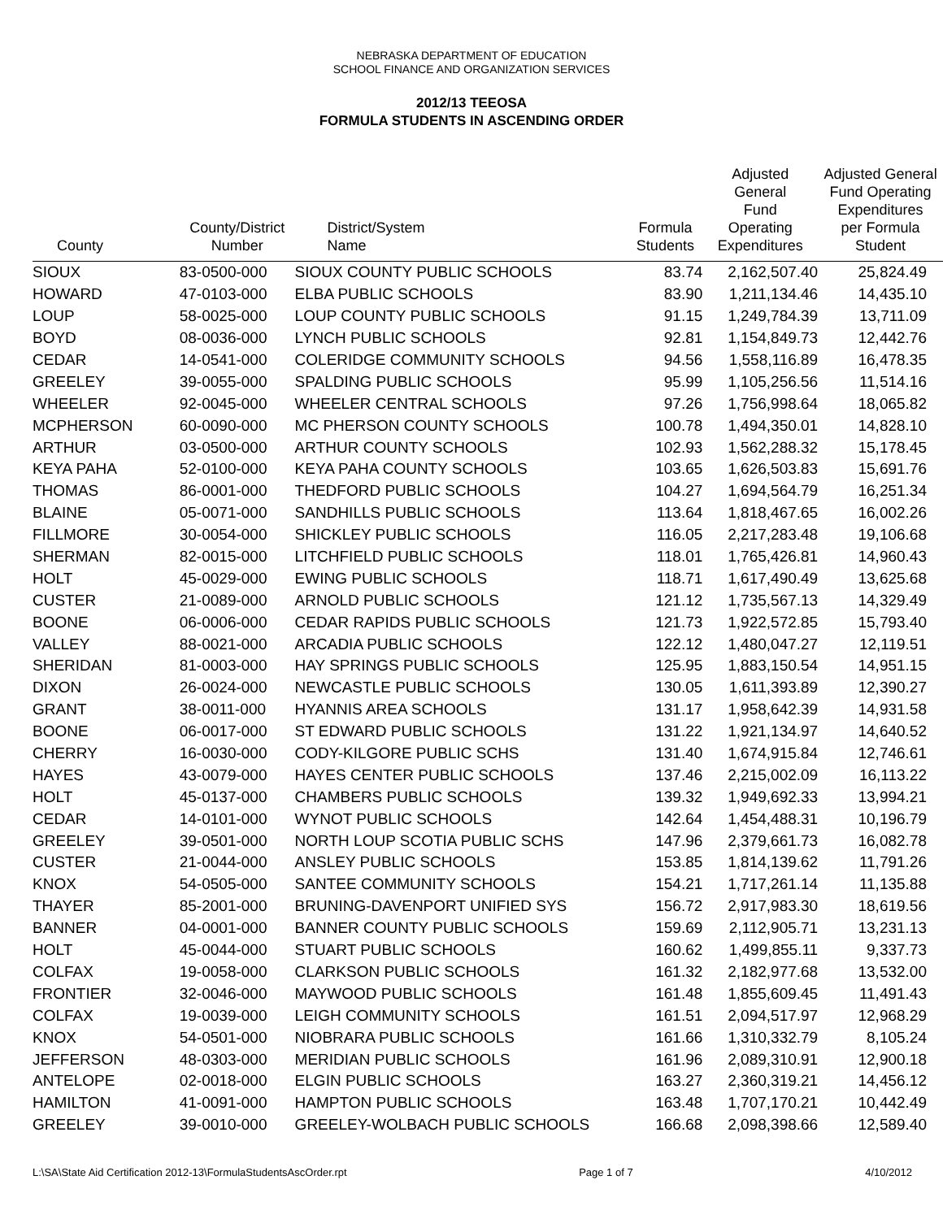NEBRASKA DEPARTMENT OF EDUCATION
SCHOOL FINANCE AND ORGANIZATION SERVICES
2012/13 TEEOSA
FORMULA STUDENTS IN ASCENDING ORDER
| County | County/District Number | District/System Name | Formula Students | Adjusted General Fund Operating Expenditures | Adjusted General Fund Operating Expenditures per Formula Student |
| --- | --- | --- | --- | --- | --- |
| SIOUX | 83-0500-000 | SIOUX COUNTY PUBLIC SCHOOLS | 83.74 | 2,162,507.40 | 25,824.49 |
| HOWARD | 47-0103-000 | ELBA PUBLIC SCHOOLS | 83.90 | 1,211,134.46 | 14,435.10 |
| LOUP | 58-0025-000 | LOUP COUNTY PUBLIC SCHOOLS | 91.15 | 1,249,784.39 | 13,711.09 |
| BOYD | 08-0036-000 | LYNCH PUBLIC SCHOOLS | 92.81 | 1,154,849.73 | 12,442.76 |
| CEDAR | 14-0541-000 | COLERIDGE COMMUNITY SCHOOLS | 94.56 | 1,558,116.89 | 16,478.35 |
| GREELEY | 39-0055-000 | SPALDING PUBLIC SCHOOLS | 95.99 | 1,105,256.56 | 11,514.16 |
| WHEELER | 92-0045-000 | WHEELER CENTRAL SCHOOLS | 97.26 | 1,756,998.64 | 18,065.82 |
| MCPHERSON | 60-0090-000 | MC PHERSON COUNTY SCHOOLS | 100.78 | 1,494,350.01 | 14,828.10 |
| ARTHUR | 03-0500-000 | ARTHUR COUNTY SCHOOLS | 102.93 | 1,562,288.32 | 15,178.45 |
| KEYA PAHA | 52-0100-000 | KEYA PAHA COUNTY SCHOOLS | 103.65 | 1,626,503.83 | 15,691.76 |
| THOMAS | 86-0001-000 | THEDFORD PUBLIC SCHOOLS | 104.27 | 1,694,564.79 | 16,251.34 |
| BLAINE | 05-0071-000 | SANDHILLS PUBLIC SCHOOLS | 113.64 | 1,818,467.65 | 16,002.26 |
| FILLMORE | 30-0054-000 | SHICKLEY PUBLIC SCHOOLS | 116.05 | 2,217,283.48 | 19,106.68 |
| SHERMAN | 82-0015-000 | LITCHFIELD PUBLIC SCHOOLS | 118.01 | 1,765,426.81 | 14,960.43 |
| HOLT | 45-0029-000 | EWING PUBLIC SCHOOLS | 118.71 | 1,617,490.49 | 13,625.68 |
| CUSTER | 21-0089-000 | ARNOLD PUBLIC SCHOOLS | 121.12 | 1,735,567.13 | 14,329.49 |
| BOONE | 06-0006-000 | CEDAR RAPIDS PUBLIC SCHOOLS | 121.73 | 1,922,572.85 | 15,793.40 |
| VALLEY | 88-0021-000 | ARCADIA PUBLIC SCHOOLS | 122.12 | 1,480,047.27 | 12,119.51 |
| SHERIDAN | 81-0003-000 | HAY SPRINGS PUBLIC SCHOOLS | 125.95 | 1,883,150.54 | 14,951.15 |
| DIXON | 26-0024-000 | NEWCASTLE PUBLIC SCHOOLS | 130.05 | 1,611,393.89 | 12,390.27 |
| GRANT | 38-0011-000 | HYANNIS AREA SCHOOLS | 131.17 | 1,958,642.39 | 14,931.58 |
| BOONE | 06-0017-000 | ST EDWARD PUBLIC SCHOOLS | 131.22 | 1,921,134.97 | 14,640.52 |
| CHERRY | 16-0030-000 | CODY-KILGORE PUBLIC SCHS | 131.40 | 1,674,915.84 | 12,746.61 |
| HAYES | 43-0079-000 | HAYES CENTER PUBLIC SCHOOLS | 137.46 | 2,215,002.09 | 16,113.22 |
| HOLT | 45-0137-000 | CHAMBERS PUBLIC SCHOOLS | 139.32 | 1,949,692.33 | 13,994.21 |
| CEDAR | 14-0101-000 | WYNOT PUBLIC SCHOOLS | 142.64 | 1,454,488.31 | 10,196.79 |
| GREELEY | 39-0501-000 | NORTH LOUP SCOTIA PUBLIC SCHS | 147.96 | 2,379,661.73 | 16,082.78 |
| CUSTER | 21-0044-000 | ANSLEY PUBLIC SCHOOLS | 153.85 | 1,814,139.62 | 11,791.26 |
| KNOX | 54-0505-000 | SANTEE COMMUNITY SCHOOLS | 154.21 | 1,717,261.14 | 11,135.88 |
| THAYER | 85-2001-000 | BRUNING-DAVENPORT UNIFIED SYS | 156.72 | 2,917,983.30 | 18,619.56 |
| BANNER | 04-0001-000 | BANNER COUNTY PUBLIC SCHOOLS | 159.69 | 2,112,905.71 | 13,231.13 |
| HOLT | 45-0044-000 | STUART PUBLIC SCHOOLS | 160.62 | 1,499,855.11 | 9,337.73 |
| COLFAX | 19-0058-000 | CLARKSON PUBLIC SCHOOLS | 161.32 | 2,182,977.68 | 13,532.00 |
| FRONTIER | 32-0046-000 | MAYWOOD PUBLIC SCHOOLS | 161.48 | 1,855,609.45 | 11,491.43 |
| COLFAX | 19-0039-000 | LEIGH COMMUNITY SCHOOLS | 161.51 | 2,094,517.97 | 12,968.29 |
| KNOX | 54-0501-000 | NIOBRARA PUBLIC SCHOOLS | 161.66 | 1,310,332.79 | 8,105.24 |
| JEFFERSON | 48-0303-000 | MERIDIAN PUBLIC SCHOOLS | 161.96 | 2,089,310.91 | 12,900.18 |
| ANTELOPE | 02-0018-000 | ELGIN PUBLIC SCHOOLS | 163.27 | 2,360,319.21 | 14,456.12 |
| HAMILTON | 41-0091-000 | HAMPTON PUBLIC SCHOOLS | 163.48 | 1,707,170.21 | 10,442.49 |
| GREELEY | 39-0010-000 | GREELEY-WOLBACH PUBLIC SCHOOLS | 166.68 | 2,098,398.66 | 12,589.40 |
L:\SA\State Aid Certification 2012-13\FormulaStudentsAscOrder.rpt Page 1 of 7 4/10/2012